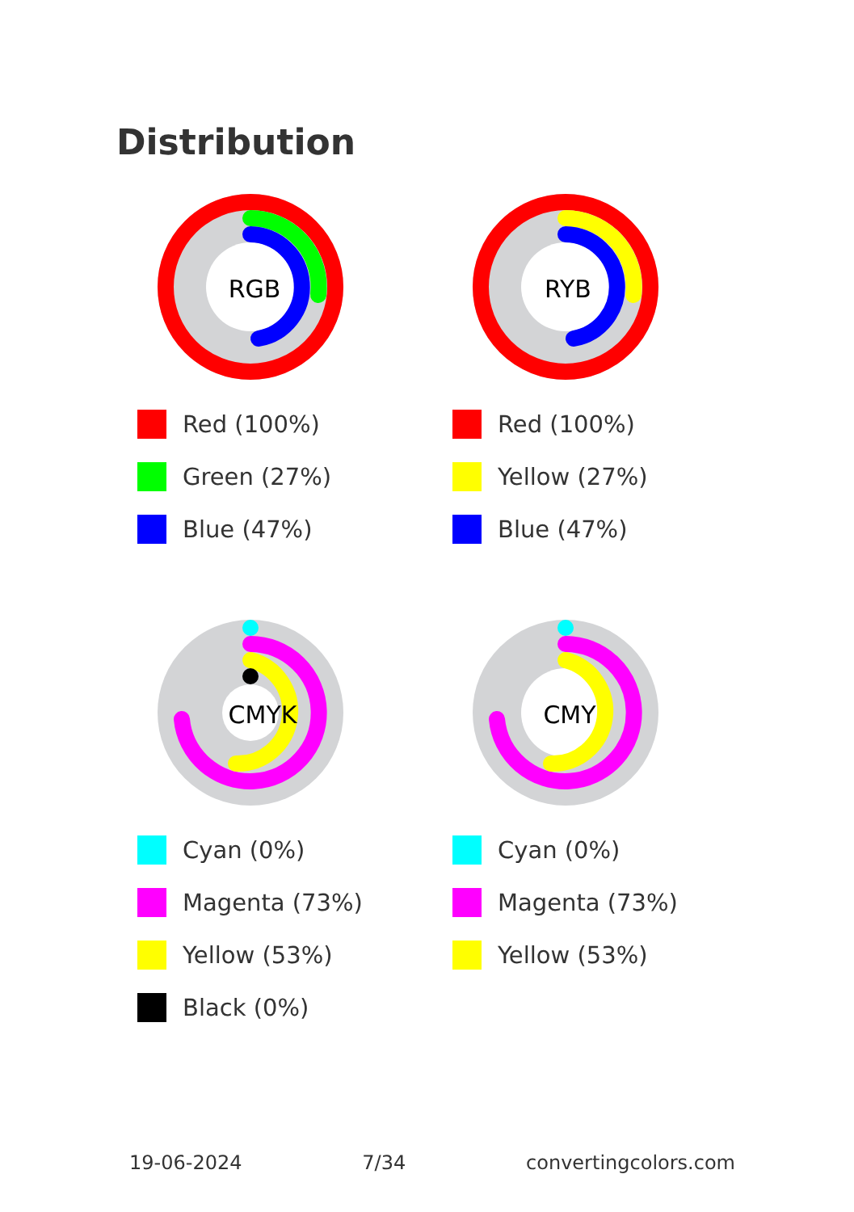Distribution
RGB
Red (100%)
Green (27%)
Blue (47%)
RYB
Red (100%)
Yellow (27%)
Blue (47%)
CMYK
Cyan (0%)
Magenta (73%)
Yellow (53%)
Black (0%)
CMY
Cyan (0%)
Magenta (73%)
Yellow (53%)
19-06-2024 7/34 convertingcolors.com